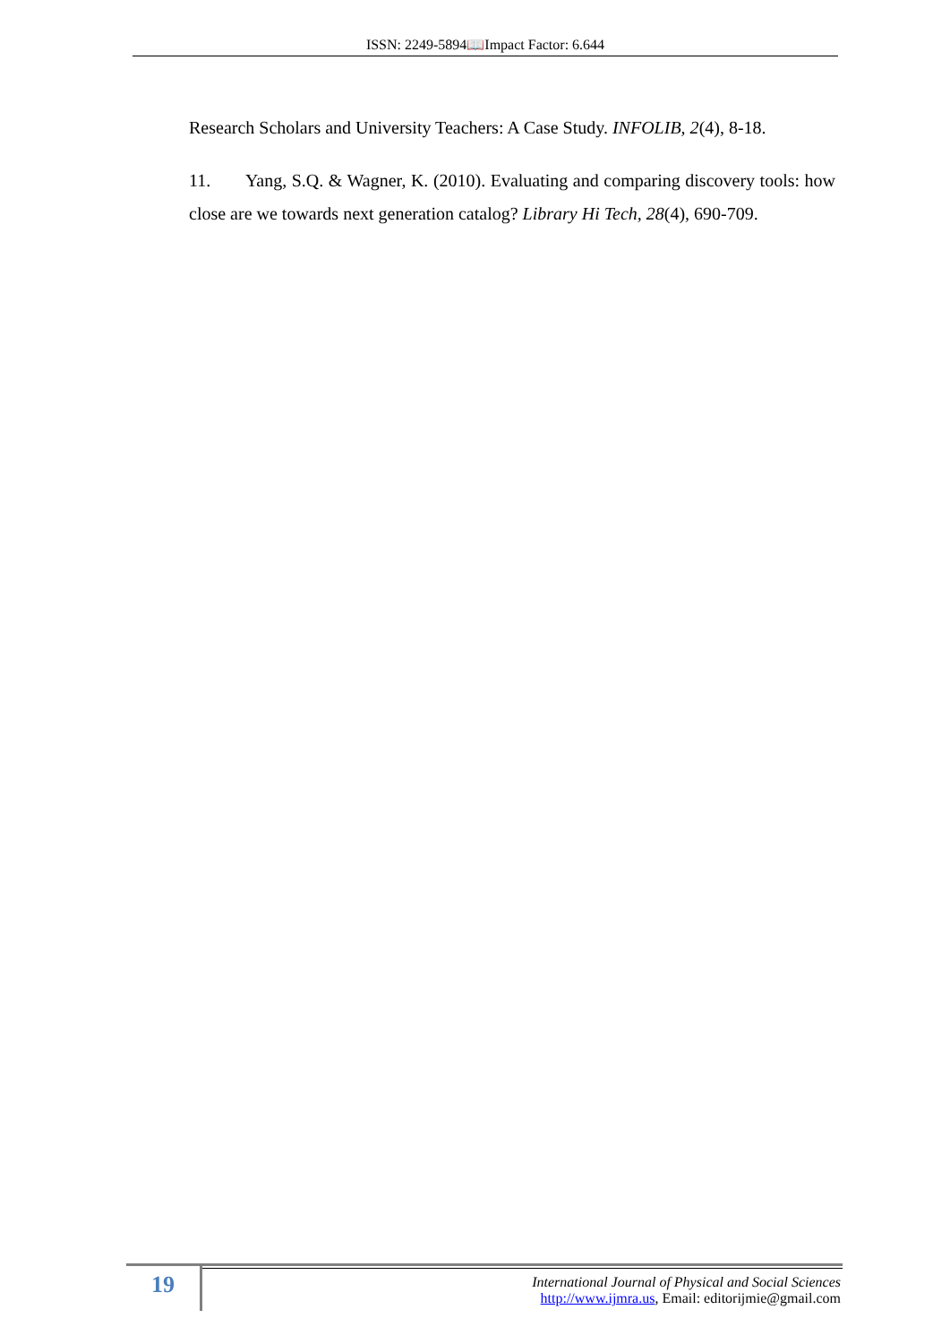ISSN: 2249-5894📖Impact Factor: 6.644
Research Scholars and University Teachers: A Case Study. INFOLIB, 2(4), 8-18.
11. Yang, S.Q. & Wagner, K. (2010). Evaluating and comparing discovery tools: how close are we towards next generation catalog? Library Hi Tech, 28(4), 690-709.
19
International Journal of Physical and Social Sciences
http://www.ijmra.us, Email: editorijmie@gmail.com